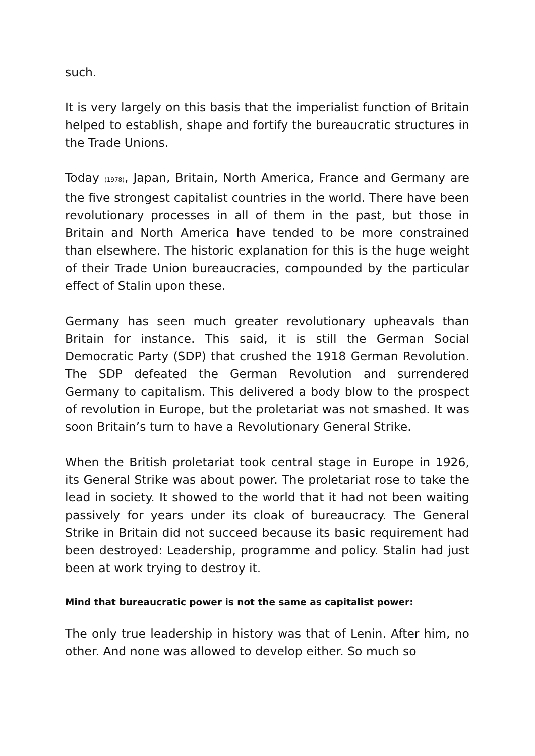such.
It is very largely on this basis that the imperialist function of Britain helped to establish, shape and fortify the bureaucratic structures in the Trade Unions.
Today (1978), Japan, Britain, North America, France and Germany are the five strongest capitalist countries in the world. There have been revolutionary processes in all of them in the past, but those in Britain and North America have tended to be more constrained than elsewhere. The historic explanation for this is the huge weight of their Trade Union bureaucracies, compounded by the particular effect of Stalin upon these.
Germany has seen much greater revolutionary upheavals than Britain for instance. This said, it is still the German Social Democratic Party (SDP) that crushed the 1918 German Revolution. The SDP defeated the German Revolution and surrendered Germany to capitalism. This delivered a body blow to the prospect of revolution in Europe, but the proletariat was not smashed. It was soon Britain’s turn to have a Revolutionary General Strike.
When the British proletariat took central stage in Europe in 1926, its General Strike was about power. The proletariat rose to take the lead in society. It showed to the world that it had not been waiting passively for years under its cloak of bureaucracy. The General Strike in Britain did not succeed because its basic requirement had been destroyed: Leadership, programme and policy. Stalin had just been at work trying to destroy it.
Mind that bureaucratic power is not the same as capitalist power:
The only true leadership in history was that of Lenin. After him, no other. And none was allowed to develop either. So much so